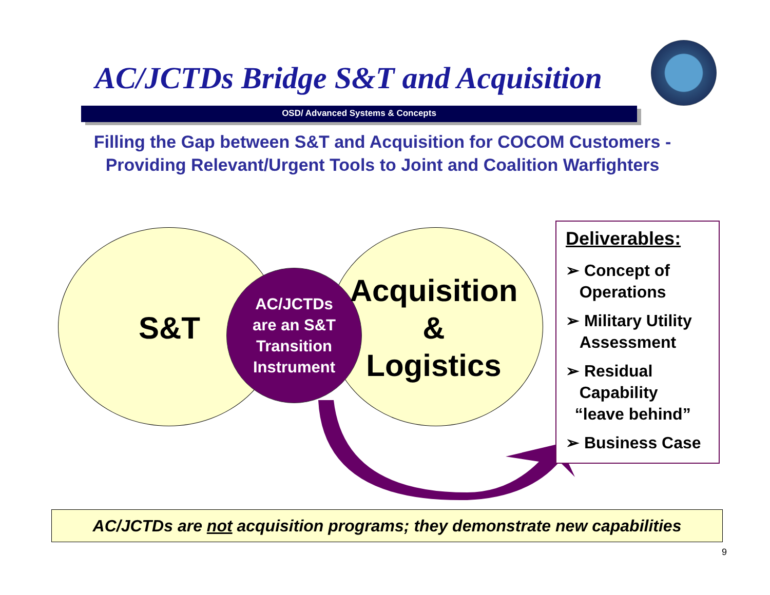AC/JCTDs Bridge S&T and Acquisition
OSD/ Advanced Systems & Concepts
Filling the Gap between S&T and Acquisition for COCOM Customers -
Providing Relevant/Urgent Tools to Joint and Coalition Warfighters
S&T
AC/JCTDs
are an S&T
Transition
Instrument
Acquisition
&
Logistics
Deliverables:
➢ Concept of
Operations
➢ Military Utility
Assessment
➢ Residual
Capability
“leave behind”
➢ Business Case
AC/JCTDs are not acquisition programs; they demonstrate new capabilities
9